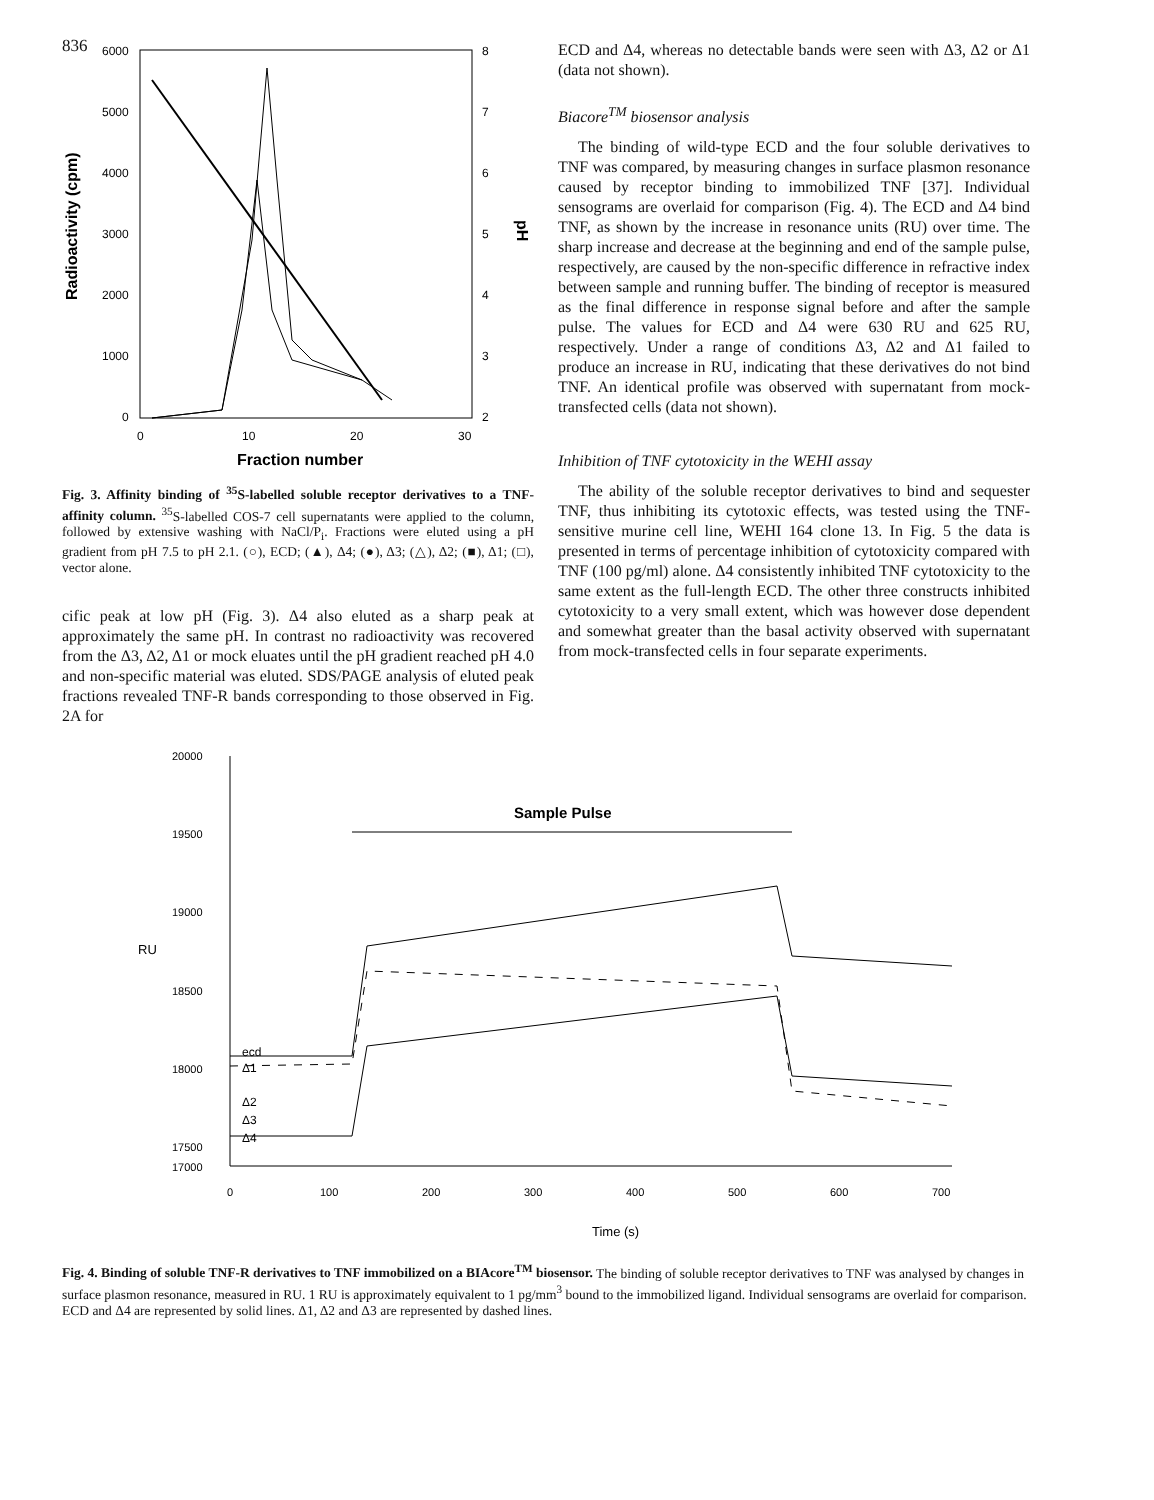836
6000
5000
4000
3000
2000
1000
0
8
7
6
5
4
3
2
0
10
20
30
Radioactivity (cpm)
pH
Fraction number
Fig. 3. Affinity binding of <sup>35</sup>S-labelled soluble receptor derivatives to a TNF-affinity column. <sup>35</sup>S-labelled COS-7 cell supernatants were applied to the column, followed by extensive washing with NaCl/P<sub>i</sub>. Fractions were eluted using a pH gradient from pH 7.5 to pH 2.1. (○), ECD; (▲), Δ4; (●), Δ3; (△), Δ2; (■), Δ1; (□), vector alone.
cific peak at low pH (Fig. 3). Δ4 also eluted as a sharp peak at approximately the same pH. In contrast no radioactivity was recovered from the Δ3, Δ2, Δ1 or mock eluates until the pH gradient reached pH 4.0 and non-specific material was eluted. SDS/PAGE analysis of eluted peak fractions revealed TNF-R bands corresponding to those observed in Fig. 2A for
ECD and Δ4, whereas no detectable bands were seen with Δ3, Δ2 or Δ1 (data not shown).
Biacore<sup>TM</sup> biosensor analysis
The binding of wild-type ECD and the four soluble derivatives to TNF was compared, by measuring changes in surface plasmon resonance caused by receptor binding to immobilized TNF [37]. Individual sensograms are overlaid for comparison (Fig. 4). The ECD and Δ4 bind TNF, as shown by the increase in resonance units (RU) over time. The sharp increase and decrease at the beginning and end of the sample pulse, respectively, are caused by the non-specific difference in refractive index between sample and running buffer. The binding of receptor is measured as the final difference in response signal before and after the sample pulse. The values for ECD and Δ4 were 630 RU and 625 RU, respectively. Under a range of conditions Δ3, Δ2 and Δ1 failed to produce an increase in RU, indicating that these derivatives do not bind TNF. An identical profile was observed with supernatant from mock-transfected cells (data not shown).
Inhibition of TNF cytotoxicity in the WEHI assay
The ability of the soluble receptor derivatives to bind and sequester TNF, thus inhibiting its cytotoxic effects, was tested using the TNF-sensitive murine cell line, WEHI 164 clone 13. In Fig. 5 the data is presented in terms of percentage inhibition of cytotoxicity compared with TNF (100 pg/ml) alone. Δ4 consistently inhibited TNF cytotoxicity to the same extent as the full-length ECD. The other three constructs inhibited cytotoxicity to a very small extent, which was however dose dependent and somewhat greater than the basal activity observed with supernatant from mock-transfected cells in four separate experiments.
20000
19500
19000
RU
18500
18000
17500
17000
0
100
200
300
400
500
600
700
Time (s)
Sample Pulse
ecd
Δ1
Δ2
Δ3
Δ4
Fig. 4. Binding of soluble TNF-R derivatives to TNF immobilized on a BIAcore<sup>TM</sup> biosensor. The binding of soluble receptor derivatives to TNF was analysed by changes in surface plasmon resonance, measured in RU. 1 RU is approximately equivalent to 1 pg/mm<sup>3</sup> bound to the immobilized ligand. Individual sensograms are overlaid for comparison. ECD and Δ4 are represented by solid lines. Δ1, Δ2 and Δ3 are represented by dashed lines.